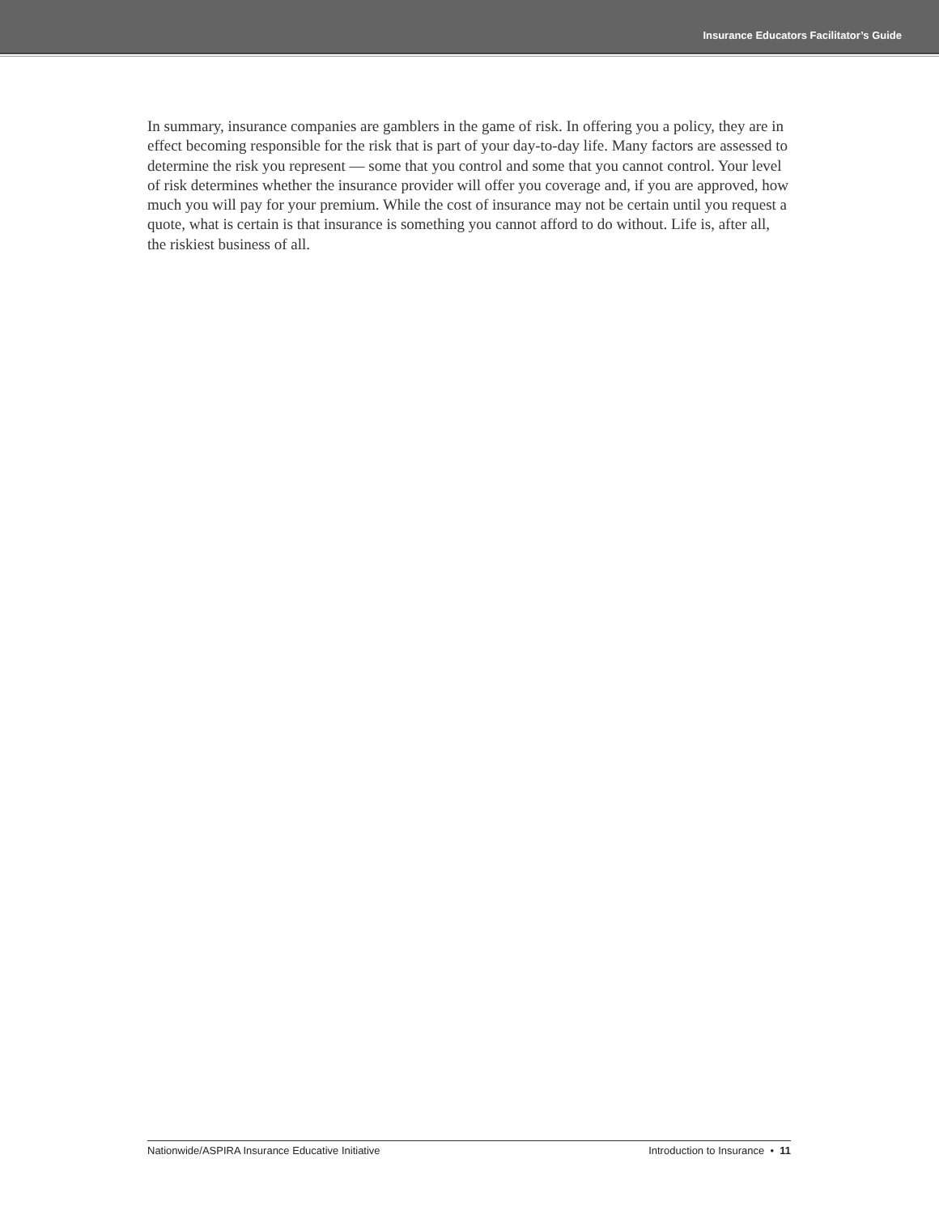Insurance Educators Facilitator’s Guide
In summary, insurance companies are gamblers in the game of risk. In offering you a policy, they are in effect becoming responsible for the risk that is part of your day-to-day life. Many factors are assessed to determine the risk you represent — some that you control and some that you cannot control. Your level of risk determines whether the insurance provider will offer you coverage and, if you are approved, how much you will pay for your premium. While the cost of insurance may not be certain until you request a quote, what is certain is that insurance is something you cannot afford to do without. Life is, after all, the riskiest business of all.
Nationwide/ASPIRA Insurance Educative Initiative Introduction to Insurance • 11